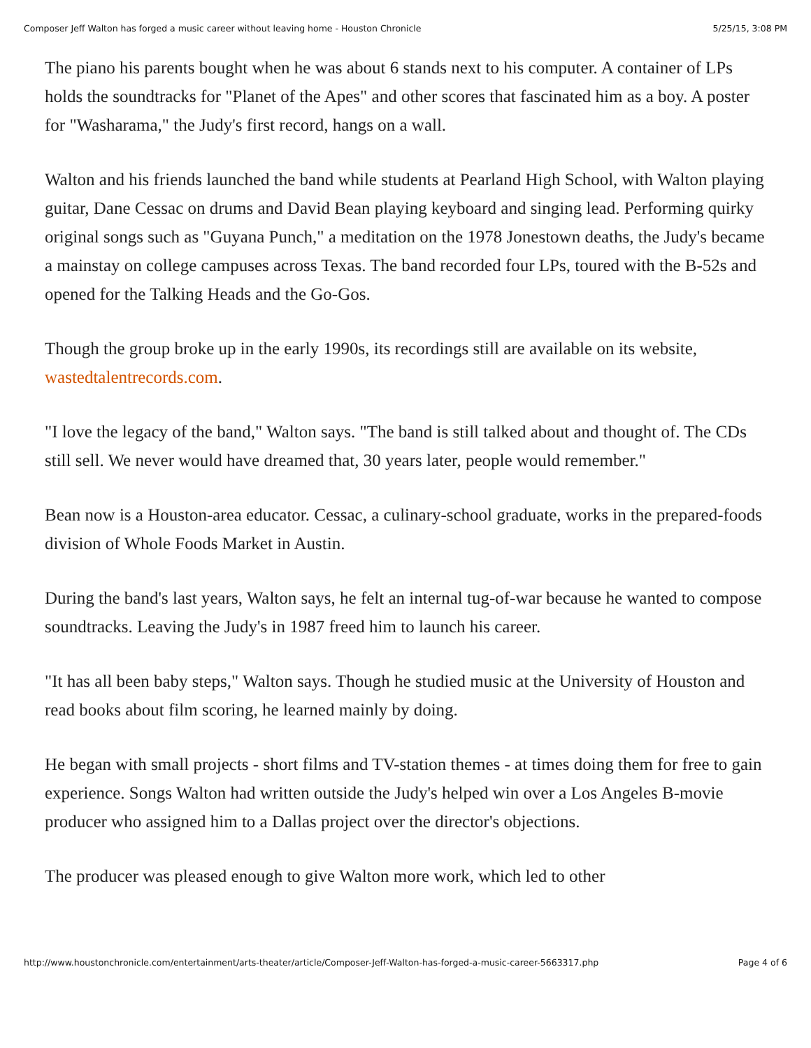Composer Jeff Walton has forged a music career without leaving home - Houston Chronicle 5/25/15, 3:08 PM
The piano his parents bought when he was about 6 stands next to his computer. A container of LPs holds the soundtracks for "Planet of the Apes" and other scores that fascinated him as a boy. A poster for "Washarama," the Judy's first record, hangs on a wall.
Walton and his friends launched the band while students at Pearland High School, with Walton playing guitar, Dane Cessac on drums and David Bean playing keyboard and singing lead. Performing quirky original songs such as "Guyana Punch," a meditation on the 1978 Jonestown deaths, the Judy's became a mainstay on college campuses across Texas. The band recorded four LPs, toured with the B-52s and opened for the Talking Heads and the Go-Gos.
Though the group broke up in the early 1990s, its recordings still are available on its website, wastedtalentrecords.com.
"I love the legacy of the band," Walton says. "The band is still talked about and thought of. The CDs still sell. We never would have dreamed that, 30 years later, people would remember."
Bean now is a Houston-area educator. Cessac, a culinary-school graduate, works in the prepared-foods division of Whole Foods Market in Austin.
During the band's last years, Walton says, he felt an internal tug-of-war because he wanted to compose soundtracks. Leaving the Judy's in 1987 freed him to launch his career.
"It has all been baby steps," Walton says. Though he studied music at the University of Houston and read books about film scoring, he learned mainly by doing.
He began with small projects - short films and TV-station themes - at times doing them for free to gain experience. Songs Walton had written outside the Judy's helped win over a Los Angeles B-movie producer who assigned him to a Dallas project over the director's objections.
The producer was pleased enough to give Walton more work, which led to other
http://www.houstonchronicle.com/entertainment/arts-theater/article/Composer-Jeff-Walton-has-forged-a-music-career-5663317.php Page 4 of 6